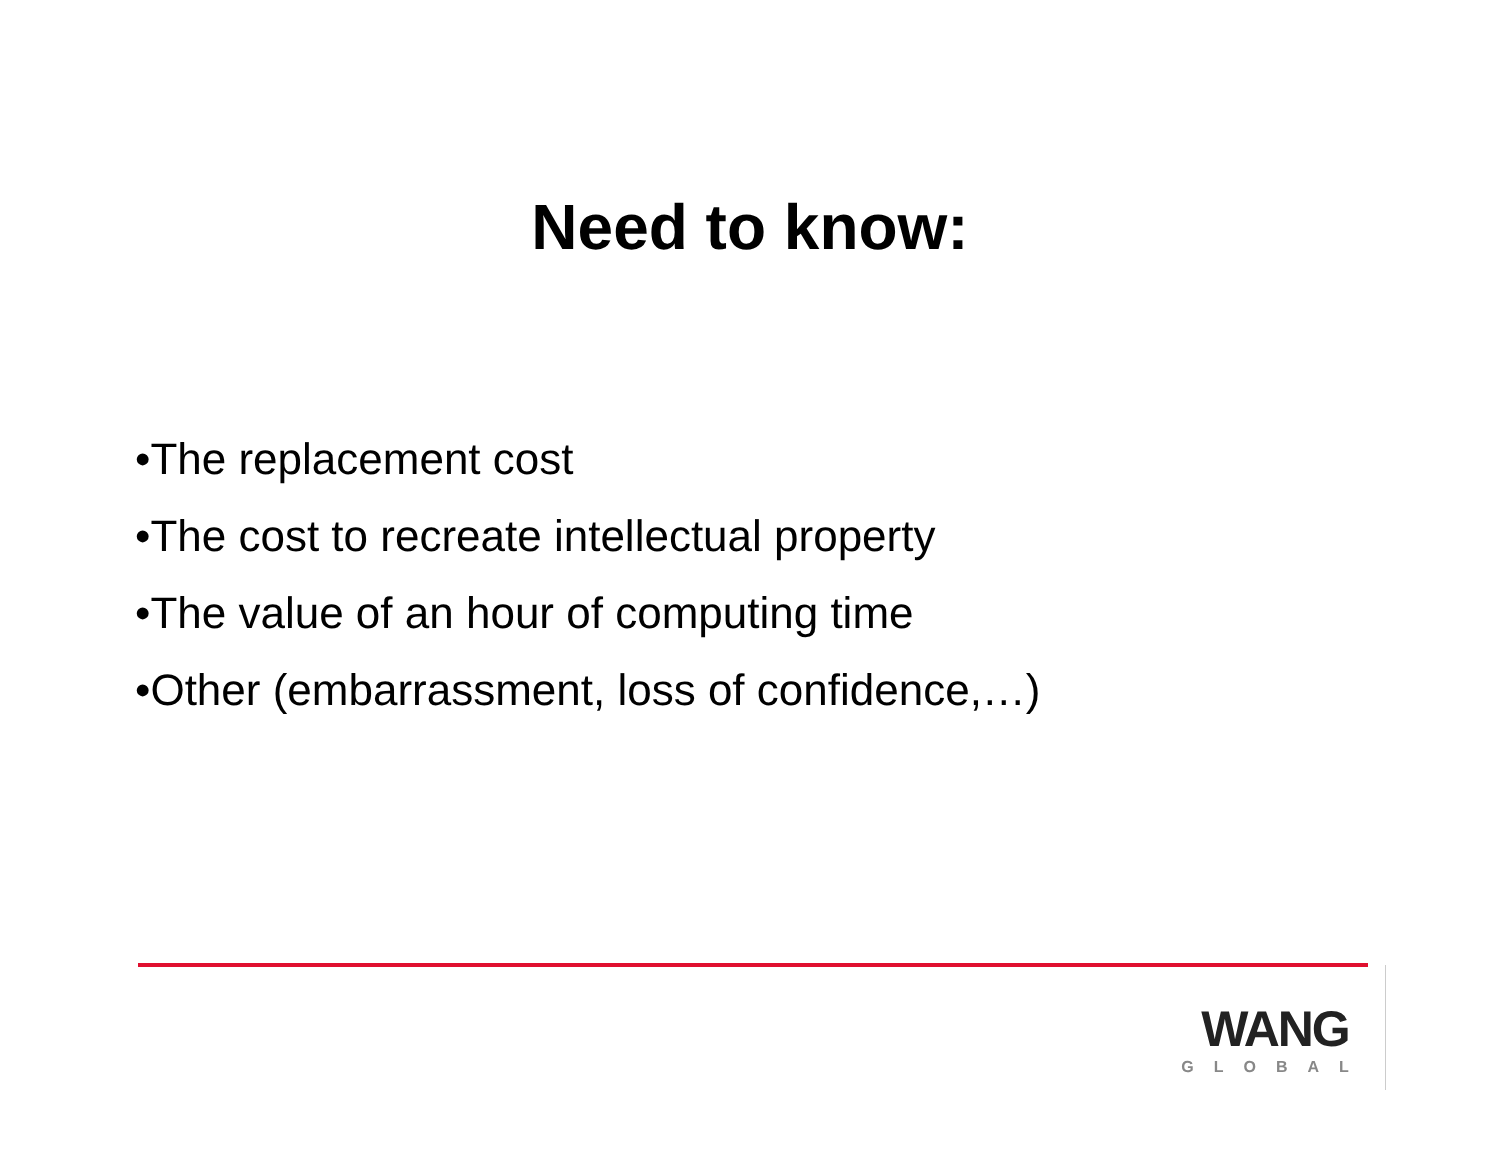Need to know:
•The replacement cost
•The cost to recreate intellectual property
•The value of an hour of computing time
•Other (embarrassment, loss of confidence,…)
WANG
GLOBAL